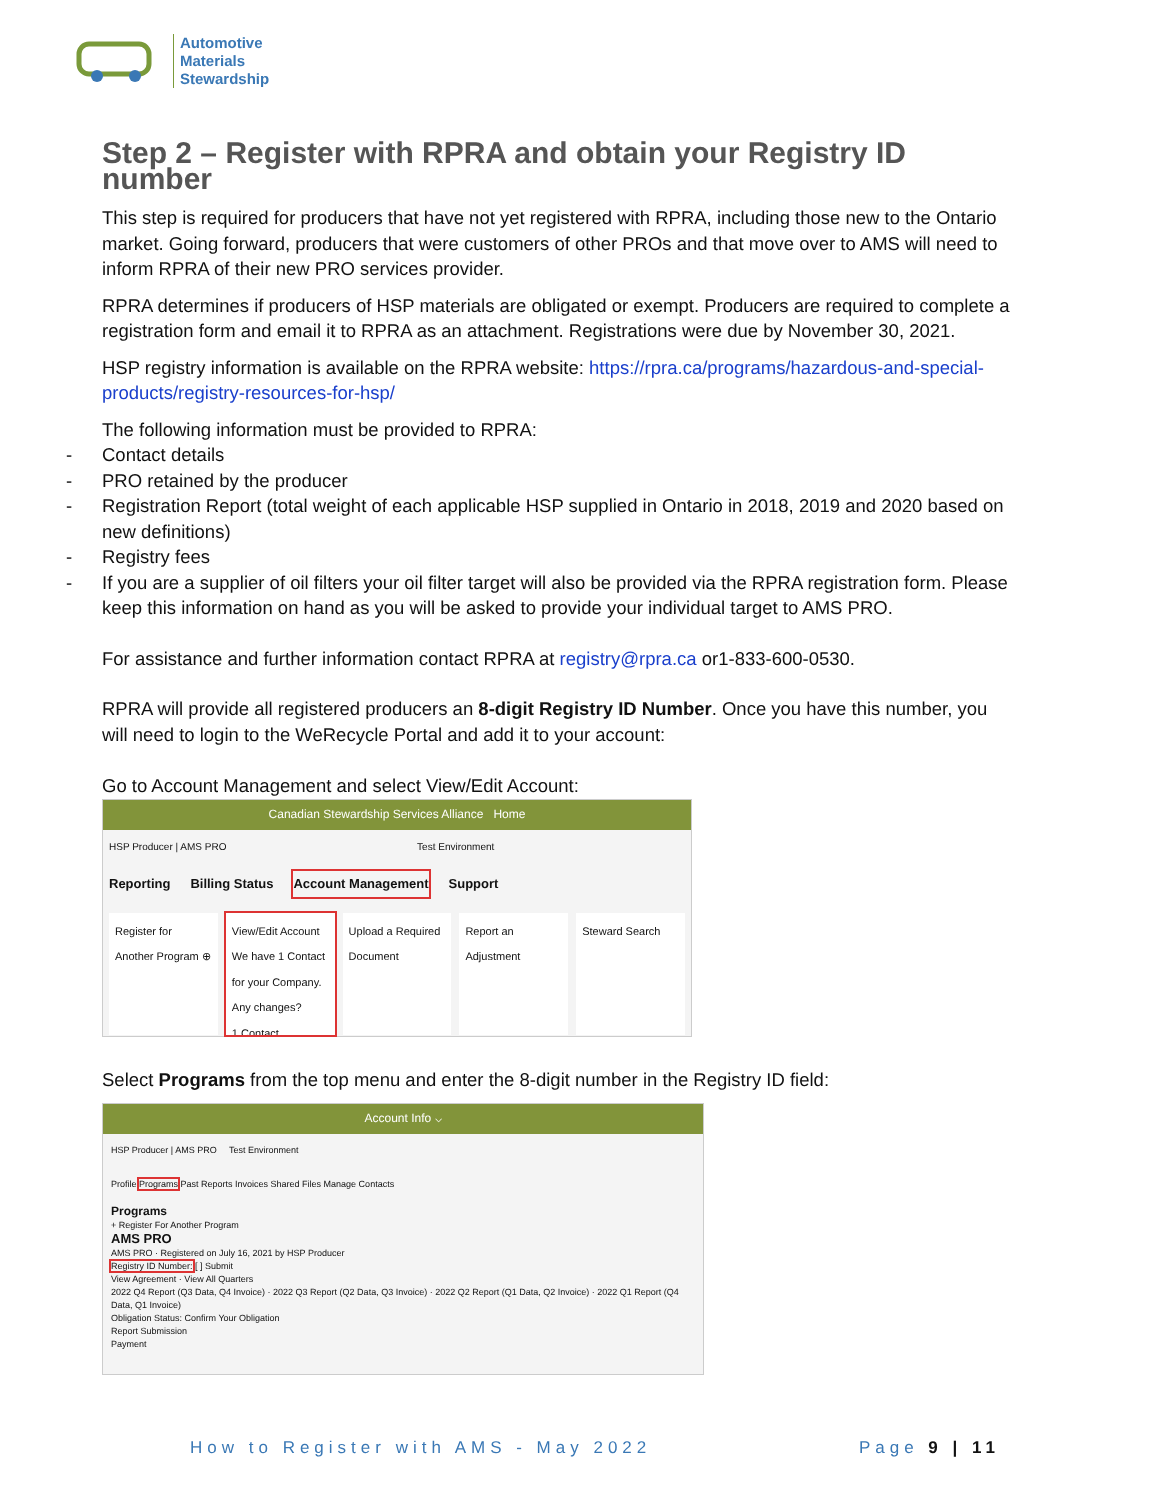Automotive
Materials
Stewardship
Step 2 – Register with RPRA and obtain your Registry ID number
This step is required for producers that have not yet registered with RPRA, including those new to the Ontario market. Going forward, producers that were customers of other PROs and that move over to AMS will need to inform RPRA of their new PRO services provider.
RPRA determines if producers of HSP materials are obligated or exempt. Producers are required to complete a registration form and email it to RPRA as an attachment. Registrations were due by November 30, 2021.
HSP registry information is available on the RPRA website: https://rpra.ca/programs/hazardous-and-special-products/registry-resources-for-hsp/
The following information must be provided to RPRA:
- Contact details
- PRO retained by the producer
- Registration Report (total weight of each applicable HSP supplied in Ontario in 2018, 2019 and 2020 based on new definitions)
- Registry fees
- If you are a supplier of oil filters your oil filter target will also be provided via the RPRA registration form. Please keep this information on hand as you will be asked to provide your individual target to AMS PRO.
For assistance and further information contact RPRA at registry@rpra.ca or1-833-600-0530.
RPRA will provide all registered producers an 8-digit Registry ID Number. Once you have this number, you will need to login to the WeRecycle Portal and add it to your account:
Go to Account Management and select View/Edit Account:
Canadian Stewardship Services Alliance Home
HSP Producer | AMS PRO Test Environment
Reporting Billing Status Account Management Support
Register for Another Program ⊕
View/Edit Account
We have 1 Contact for your Company. Any changes?
1 Contact
Upload a Required Document
Report an Adjustment
Steward Search
Select Programs from the top menu and enter the 8-digit number in the Registry ID field:
Account Info ⌵
HSP Producer | AMS PRO Test Environment
Profile Programs Past Reports Invoices Shared Files Manage Contacts
Programs
+ Register For Another Program
AMS PRO
AMS PRO · Registered on July 16, 2021 by HSP Producer
Registry ID Number: [ ] Submit
View Agreement · View All Quarters
2022 Q4 Report (Q3 Data, Q4 Invoice) · 2022 Q3 Report (Q2 Data, Q3 Invoice) · 2022 Q2 Report (Q1 Data, Q2 Invoice) · 2022 Q1 Report (Q4 Data, Q1 Invoice)
Obligation Status: Confirm Your Obligation
Report Submission
Payment
How to Register with AMS - May 2022 Page 9 | 11